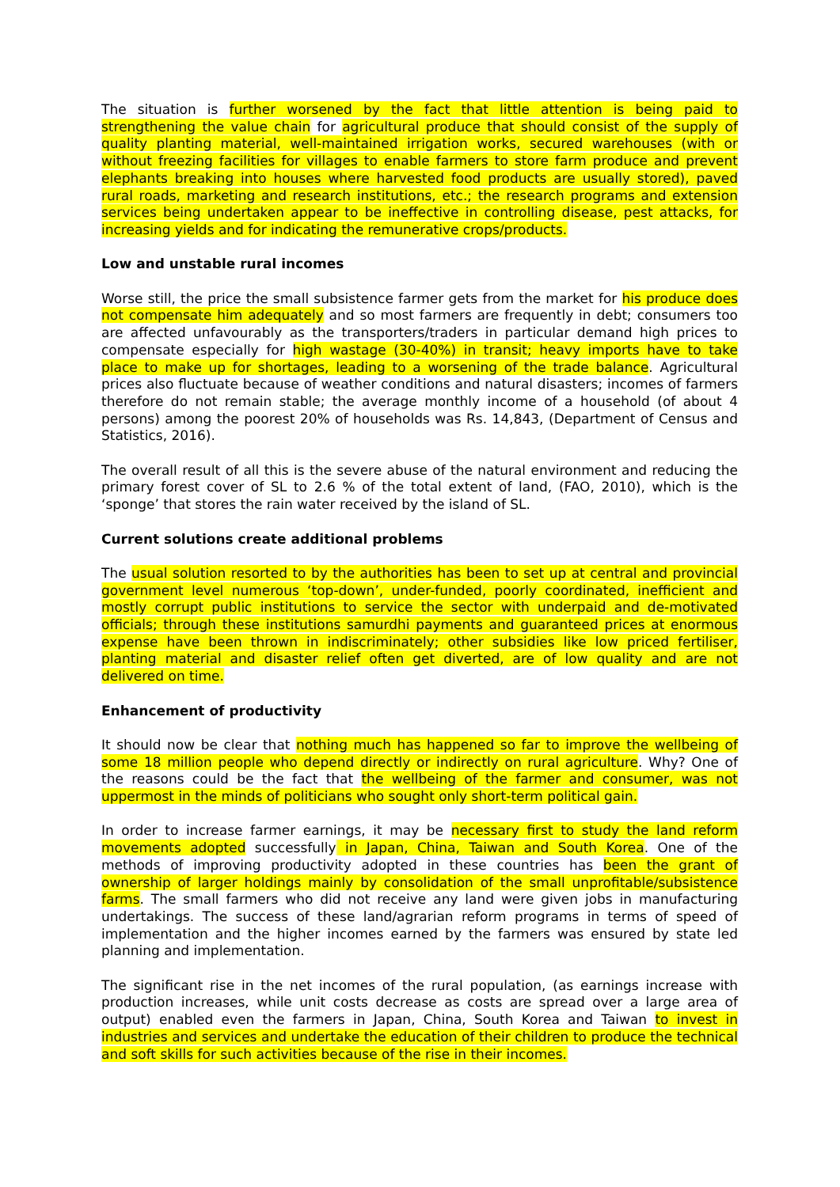The situation is further worsened by the fact that little attention is being paid to strengthening the value chain for agricultural produce that should consist of the supply of quality planting material, well-maintained irrigation works, secured warehouses (with or without freezing facilities for villages to enable farmers to store farm produce and prevent elephants breaking into houses where harvested food products are usually stored), paved rural roads, marketing and research institutions, etc.; the research programs and extension services being undertaken appear to be ineffective in controlling disease, pest attacks, for increasing yields and for indicating the remunerative crops/products.
Low and unstable rural incomes
Worse still, the price the small subsistence farmer gets from the market for his produce does not compensate him adequately and so most farmers are frequently in debt; consumers too are affected unfavourably as the transporters/traders in particular demand high prices to compensate especially for high wastage (30-40%) in transit; heavy imports have to take place to make up for shortages, leading to a worsening of the trade balance. Agricultural prices also fluctuate because of weather conditions and natural disasters; incomes of farmers therefore do not remain stable; the average monthly income of a household (of about 4 persons) among the poorest 20% of households was Rs. 14,843, (Department of Census and Statistics, 2016).
The overall result of all this is the severe abuse of the natural environment and reducing the primary forest cover of SL to 2.6 % of the total extent of land, (FAO, 2010), which is the ‘sponge’ that stores the rain water received by the island of SL.
Current solutions create additional problems
The usual solution resorted to by the authorities has been to set up at central and provincial government level numerous ‘top-down’, under-funded, poorly coordinated, inefficient and mostly corrupt public institutions to service the sector with underpaid and de-motivated officials; through these institutions samurdhi payments and guaranteed prices at enormous expense have been thrown in indiscriminately; other subsidies like low priced fertiliser, planting material and disaster relief often get diverted, are of low quality and are not delivered on time.
Enhancement of productivity
It should now be clear that nothing much has happened so far to improve the wellbeing of some 18 million people who depend directly or indirectly on rural agriculture. Why? One of the reasons could be the fact that the wellbeing of the farmer and consumer, was not uppermost in the minds of politicians who sought only short-term political gain.
In order to increase farmer earnings, it may be necessary first to study the land reform movements adopted successfully in Japan, China, Taiwan and South Korea. One of the methods of improving productivity adopted in these countries has been the grant of ownership of larger holdings mainly by consolidation of the small unprofitable/subsistence farms. The small farmers who did not receive any land were given jobs in manufacturing undertakings. The success of these land/agrarian reform programs in terms of speed of implementation and the higher incomes earned by the farmers was ensured by state led planning and implementation.
The significant rise in the net incomes of the rural population, (as earnings increase with production increases, while unit costs decrease as costs are spread over a large area of output) enabled even the farmers in Japan, China, South Korea and Taiwan to invest in industries and services and undertake the education of their children to produce the technical and soft skills for such activities because of the rise in their incomes.